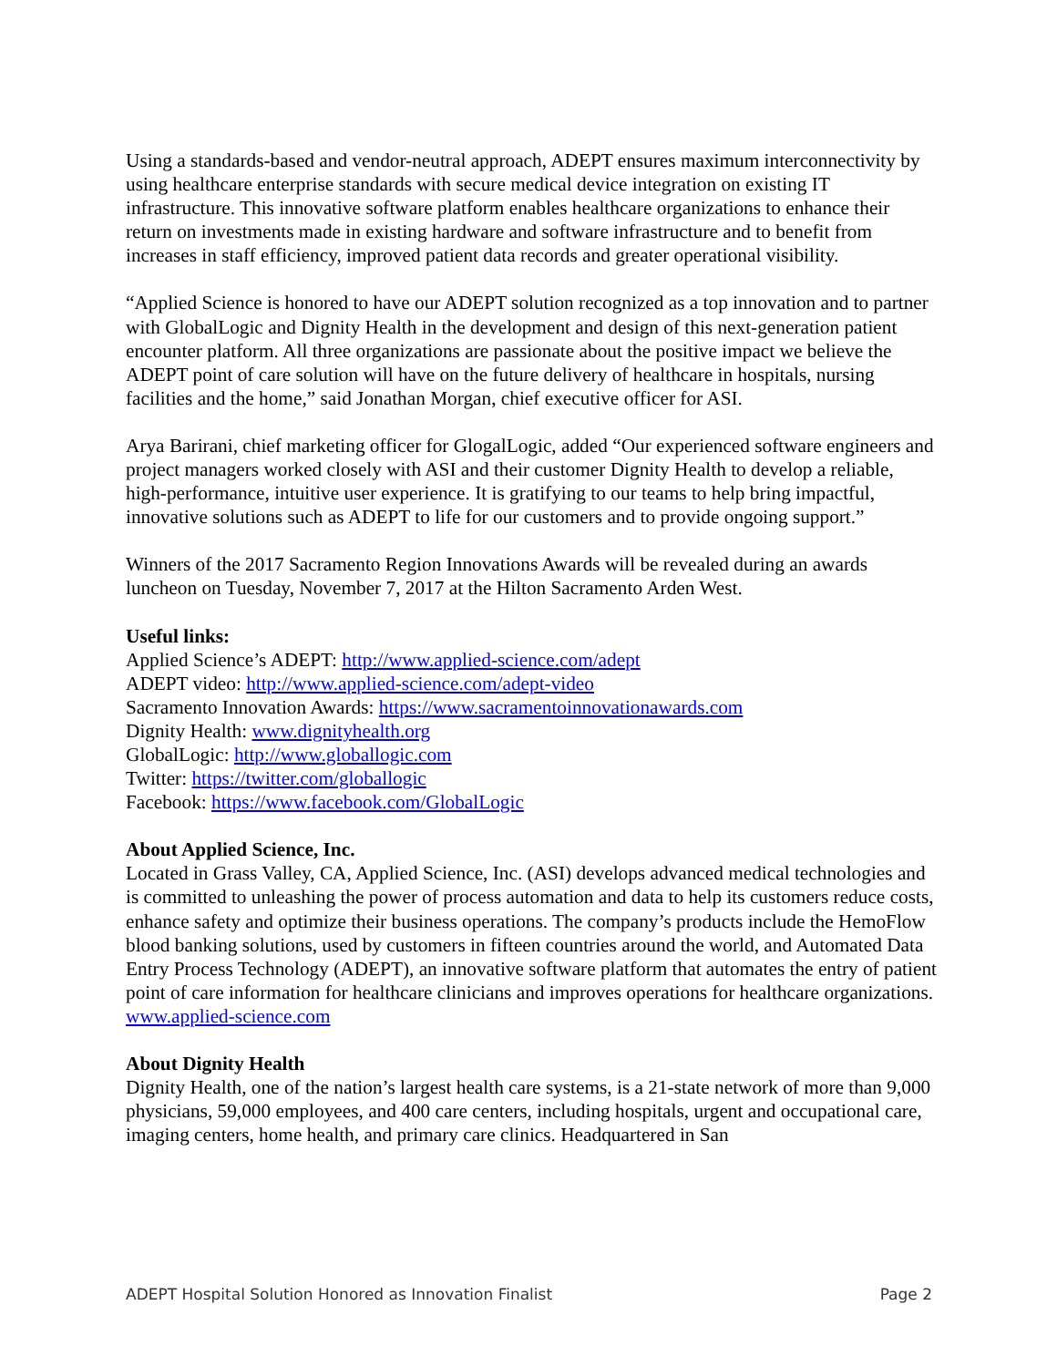Using a standards-based and vendor-neutral approach, ADEPT ensures maximum interconnectivity by using healthcare enterprise standards with secure medical device integration on existing IT infrastructure. This innovative software platform enables healthcare organizations to enhance their return on investments made in existing hardware and software infrastructure and to benefit from increases in staff efficiency, improved patient data records and greater operational visibility.
“Applied Science is honored to have our ADEPT solution recognized as a top innovation and to partner with GlobalLogic and Dignity Health in the development and design of this next-generation patient encounter platform. All three organizations are passionate about the positive impact we believe the ADEPT point of care solution will have on the future delivery of healthcare in hospitals, nursing facilities and the home,” said Jonathan Morgan, chief executive officer for ASI.
Arya Barirani, chief marketing officer for GlogalLogic, added “Our experienced software engineers and project managers worked closely with ASI and their customer Dignity Health to develop a reliable, high-performance, intuitive user experience. It is gratifying to our teams to help bring impactful, innovative solutions such as ADEPT to life for our customers and to provide ongoing support.”
Winners of the 2017 Sacramento Region Innovations Awards will be revealed during an awards luncheon on Tuesday, November 7, 2017 at the Hilton Sacramento Arden West.
Useful links:
Applied Science’s ADEPT: http://www.applied-science.com/adept
ADEPT video: http://www.applied-science.com/adept-video
Sacramento Innovation Awards: https://www.sacramentoinnovationawards.com
Dignity Health: www.dignityhealth.org
GlobalLogic: http://www.globallogic.com
Twitter: https://twitter.com/globallogic
Facebook: https://www.facebook.com/GlobalLogic
About Applied Science, Inc.
Located in Grass Valley, CA, Applied Science, Inc. (ASI) develops advanced medical technologies and is committed to unleashing the power of process automation and data to help its customers reduce costs, enhance safety and optimize their business operations. The company’s products include the HemoFlow blood banking solutions, used by customers in fifteen countries around the world, and Automated Data Entry Process Technology (ADEPT), an innovative software platform that automates the entry of patient point of care information for healthcare clinicians and improves operations for healthcare organizations. www.applied-science.com
About Dignity Health
Dignity Health, one of the nation’s largest health care systems, is a 21-state network of more than 9,000 physicians, 59,000 employees, and 400 care centers, including hospitals, urgent and occupational care, imaging centers, home health, and primary care clinics. Headquartered in San
ADEPT Hospital Solution Honored as Innovation Finalist Page 2